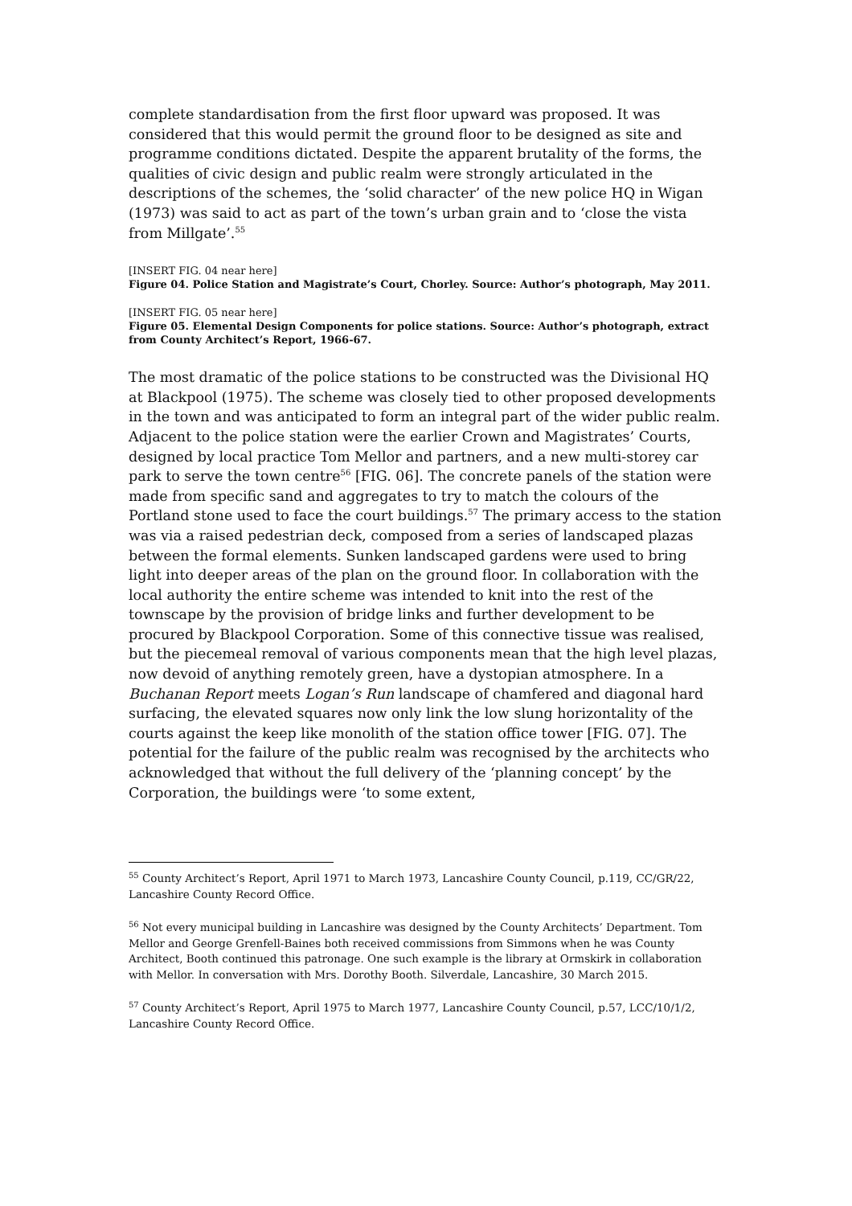complete standardisation from the first floor upward was proposed. It was considered that this would permit the ground floor to be designed as site and programme conditions dictated. Despite the apparent brutality of the forms, the qualities of civic design and public realm were strongly articulated in the descriptions of the schemes, the ‘solid character’ of the new police HQ in Wigan (1973) was said to act as part of the town’s urban grain and to ‘close the vista from Millgate’.<sup>55</sup>
[INSERT FIG. 04 near here]
Figure 04. Police Station and Magistrate’s Court, Chorley. Source: Author’s photograph, May 2011.
[INSERT FIG. 05 near here]
Figure 05. Elemental Design Components for police stations. Source: Author’s photograph, extract from County Architect’s Report, 1966-67.
The most dramatic of the police stations to be constructed was the Divisional HQ at Blackpool (1975). The scheme was closely tied to other proposed developments in the town and was anticipated to form an integral part of the wider public realm. Adjacent to the police station were the earlier Crown and Magistrates’ Courts, designed by local practice Tom Mellor and partners, and a new multi-storey car park to serve the town centre<sup>56</sup> [FIG. 06]. The concrete panels of the station were made from specific sand and aggregates to try to match the colours of the Portland stone used to face the court buildings.<sup>57</sup> The primary access to the station was via a raised pedestrian deck, composed from a series of landscaped plazas between the formal elements. Sunken landscaped gardens were used to bring light into deeper areas of the plan on the ground floor. In collaboration with the local authority the entire scheme was intended to knit into the rest of the townscape by the provision of bridge links and further development to be procured by Blackpool Corporation. Some of this connective tissue was realised, but the piecemeal removal of various components mean that the high level plazas, now devoid of anything remotely green, have a dystopian atmosphere. In a Buchanan Report meets Logan’s Run landscape of chamfered and diagonal hard surfacing, the elevated squares now only link the low slung horizontality of the courts against the keep like monolith of the station office tower [FIG. 07]. The potential for the failure of the public realm was recognised by the architects who acknowledged that without the full delivery of the ‘planning concept’ by the Corporation, the buildings were ‘to some extent,
<sup>55</sup> County Architect’s Report, April 1971 to March 1973, Lancashire County Council, p.119, CC/GR/22, Lancashire County Record Office.
<sup>56</sup> Not every municipal building in Lancashire was designed by the County Architects’ Department. Tom Mellor and George Grenfell-Baines both received commissions from Simmons when he was County Architect, Booth continued this patronage. One such example is the library at Ormskirk in collaboration with Mellor. In conversation with Mrs. Dorothy Booth. Silverdale, Lancashire, 30 March 2015.
<sup>57</sup> County Architect’s Report, April 1975 to March 1977, Lancashire County Council, p.57, LCC/10/1/2, Lancashire County Record Office.